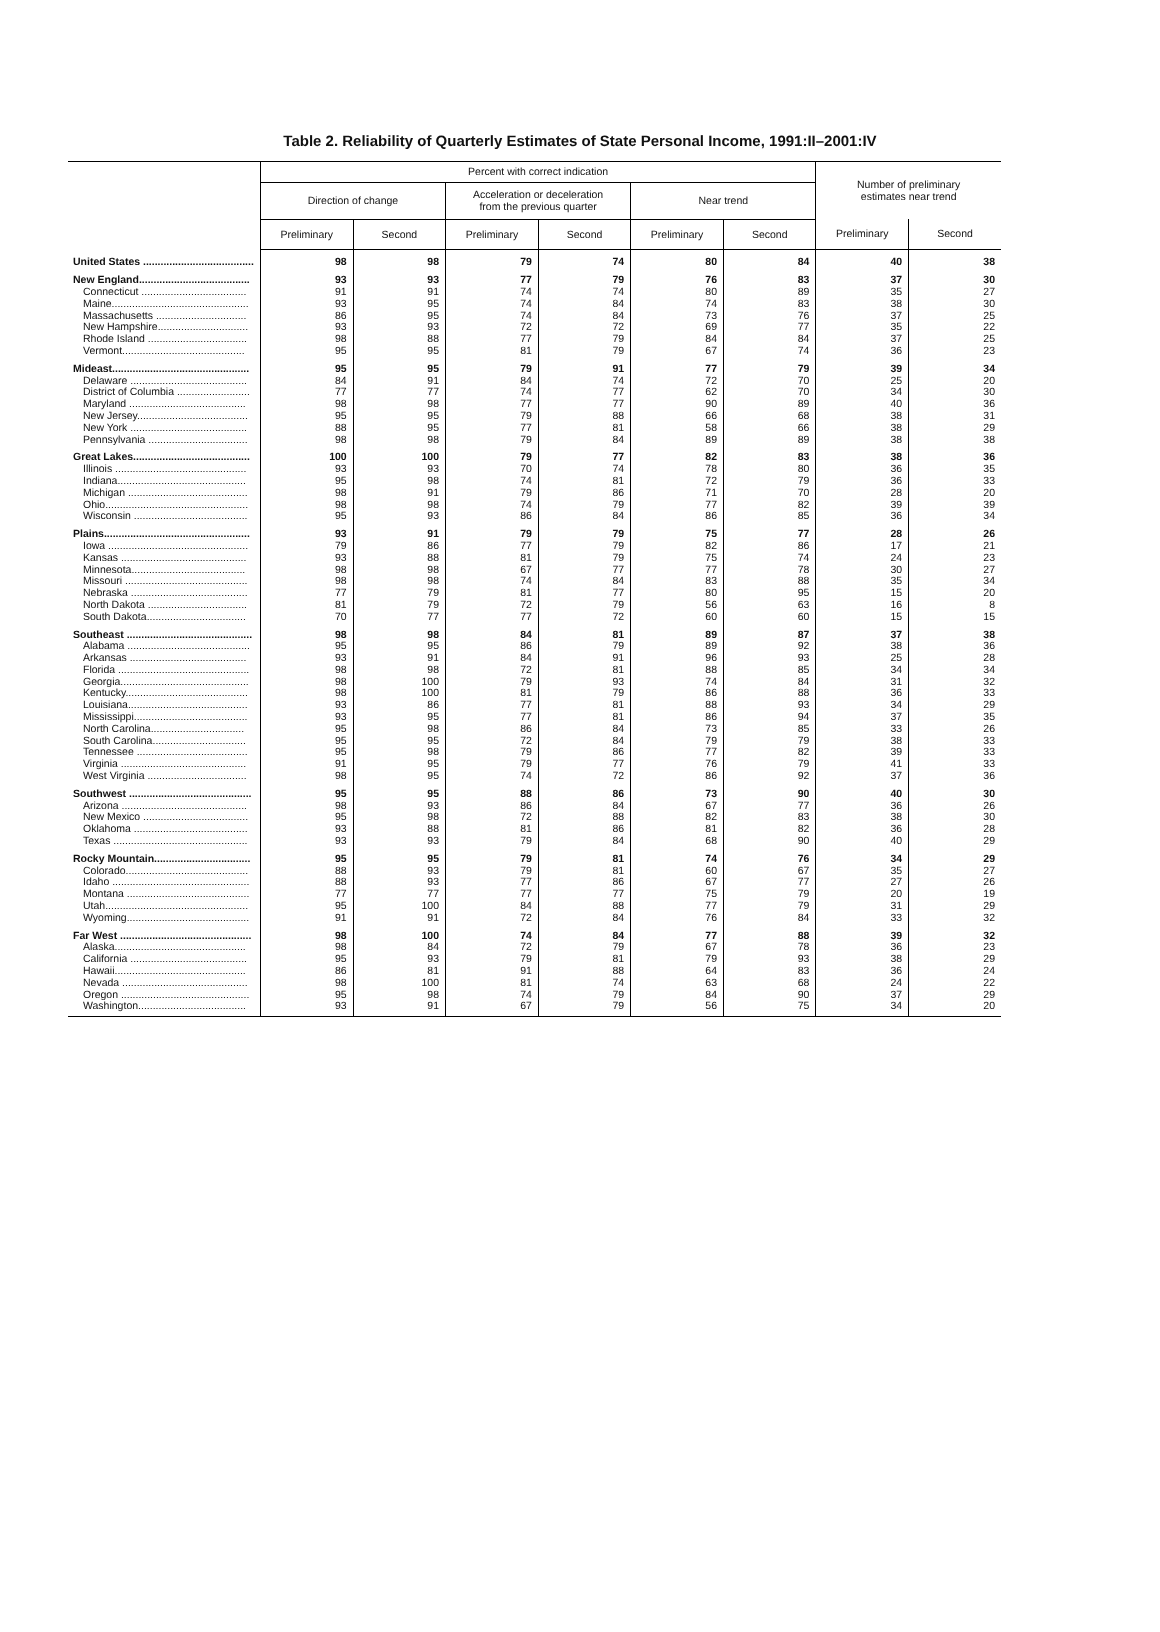Table 2. Reliability of Quarterly Estimates of State Personal Income, 1991:II–2001:IV
| | Percent with correct indication | | | | | | Number of preliminary estimates near trend | |
| --- | --- | --- | --- | --- | --- | --- | --- | --- |
| | Direction of change | | Acceleration or deceleration from the previous quarter | | Near trend | | | |
| | Preliminary | Second | Preliminary | Second | Preliminary | Second | Preliminary | Second |
| United States ...................................... | 98 | 98 | 79 | 74 | 80 | 84 | 40 | 38 |
| New England...................................... | 93 | 93 | 77 | 79 | 76 | 83 | 37 | 30 |
| Connecticut .................................... | 91 | 91 | 74 | 74 | 80 | 89 | 35 | 27 |
| Maine............................................... | 93 | 95 | 74 | 84 | 74 | 83 | 38 | 30 |
| Massachusetts ............................... | 86 | 95 | 74 | 84 | 73 | 76 | 37 | 25 |
| New Hampshire............................... | 93 | 93 | 72 | 72 | 69 | 77 | 35 | 22 |
| Rhode Island .................................. | 98 | 88 | 77 | 79 | 84 | 84 | 37 | 25 |
| Vermont.......................................... | 95 | 95 | 81 | 79 | 67 | 74 | 36 | 23 |
| Mideast............................................... | 95 | 95 | 79 | 91 | 77 | 79 | 39 | 34 |
| Delaware ........................................ | 84 | 91 | 84 | 74 | 72 | 70 | 25 | 20 |
| District of Columbia ......................... | 77 | 77 | 74 | 77 | 62 | 70 | 34 | 30 |
| Maryland ........................................ | 98 | 98 | 77 | 77 | 90 | 89 | 40 | 36 |
| New Jersey...................................... | 95 | 95 | 79 | 88 | 66 | 68 | 38 | 31 |
| New York ........................................ | 88 | 95 | 77 | 81 | 58 | 66 | 38 | 29 |
| Pennsylvania .................................. | 98 | 98 | 79 | 84 | 89 | 89 | 38 | 38 |
| Great Lakes........................................ | 100 | 100 | 79 | 77 | 82 | 83 | 38 | 36 |
| Illinois ............................................. | 93 | 93 | 70 | 74 | 78 | 80 | 36 | 35 |
| Indiana............................................ | 95 | 98 | 74 | 81 | 72 | 79 | 36 | 33 |
| Michigan ......................................... | 98 | 91 | 79 | 86 | 71 | 70 | 28 | 20 |
| Ohio................................................. | 98 | 98 | 74 | 79 | 77 | 82 | 39 | 39 |
| Wisconsin ....................................... | 95 | 93 | 86 | 84 | 86 | 85 | 36 | 34 |
| Plains.................................................. | 93 | 91 | 79 | 79 | 75 | 77 | 28 | 26 |
| Iowa ................................................ | 79 | 86 | 77 | 79 | 82 | 86 | 17 | 21 |
| Kansas ........................................... | 93 | 88 | 81 | 79 | 75 | 74 | 24 | 23 |
| Minnesota....................................... | 98 | 98 | 67 | 77 | 77 | 78 | 30 | 27 |
| Missouri .......................................... | 98 | 98 | 74 | 84 | 83 | 88 | 35 | 34 |
| Nebraska ........................................ | 77 | 79 | 81 | 77 | 80 | 95 | 15 | 20 |
| North Dakota .................................. | 81 | 79 | 72 | 79 | 56 | 63 | 16 | 8 |
| South Dakota.................................. | 70 | 77 | 77 | 72 | 60 | 60 | 15 | 15 |
| Southeast ........................................... | 98 | 98 | 84 | 81 | 89 | 87 | 37 | 38 |
| Alabama .......................................... | 95 | 95 | 86 | 79 | 89 | 92 | 38 | 36 |
| Arkansas ........................................ | 93 | 91 | 84 | 91 | 96 | 93 | 25 | 28 |
| Florida ............................................. | 98 | 98 | 72 | 81 | 88 | 85 | 34 | 34 |
| Georgia............................................ | 98 | 100 | 79 | 93 | 74 | 84 | 31 | 32 |
| Kentucky.......................................... | 98 | 100 | 81 | 79 | 86 | 88 | 36 | 33 |
| Louisiana......................................... | 93 | 86 | 77 | 81 | 88 | 93 | 34 | 29 |
| Mississippi....................................... | 93 | 95 | 77 | 81 | 86 | 94 | 37 | 35 |
| North Carolina................................ | 95 | 98 | 86 | 84 | 73 | 85 | 33 | 26 |
| South Carolina................................ | 95 | 95 | 72 | 84 | 79 | 79 | 38 | 33 |
| Tennessee ...................................... | 95 | 98 | 79 | 86 | 77 | 82 | 39 | 33 |
| Virginia ........................................... | 91 | 95 | 79 | 77 | 76 | 79 | 41 | 33 |
| West Virginia .................................. | 98 | 95 | 74 | 72 | 86 | 92 | 37 | 36 |
| Southwest .......................................... | 95 | 95 | 88 | 86 | 73 | 90 | 40 | 30 |
| Arizona ........................................... | 98 | 93 | 86 | 84 | 67 | 77 | 36 | 26 |
| New Mexico .................................... | 95 | 98 | 72 | 88 | 82 | 83 | 38 | 30 |
| Oklahoma ....................................... | 93 | 88 | 81 | 86 | 81 | 82 | 36 | 28 |
| Texas .............................................. | 93 | 93 | 79 | 84 | 68 | 90 | 40 | 29 |
| Rocky Mountain................................. | 95 | 95 | 79 | 81 | 74 | 76 | 34 | 29 |
| Colorado.......................................... | 88 | 93 | 79 | 81 | 60 | 67 | 35 | 27 |
| Idaho ............................................... | 88 | 93 | 77 | 86 | 67 | 77 | 27 | 26 |
| Montana .......................................... | 77 | 77 | 77 | 77 | 75 | 79 | 20 | 19 |
| Utah................................................. | 95 | 100 | 84 | 88 | 77 | 79 | 31 | 29 |
| Wyoming.......................................... | 91 | 91 | 72 | 84 | 76 | 84 | 33 | 32 |
| Far West ............................................. | 98 | 100 | 74 | 84 | 77 | 88 | 39 | 32 |
| Alaska............................................. | 98 | 84 | 72 | 79 | 67 | 78 | 36 | 23 |
| California ........................................ | 95 | 93 | 79 | 81 | 79 | 93 | 38 | 29 |
| Hawaii............................................. | 86 | 81 | 91 | 88 | 64 | 83 | 36 | 24 |
| Nevada ........................................... | 98 | 100 | 81 | 74 | 63 | 68 | 24 | 22 |
| Oregon ............................................ | 95 | 98 | 74 | 79 | 84 | 90 | 37 | 29 |
| Washington..................................... | 93 | 91 | 67 | 79 | 56 | 75 | 34 | 20 |